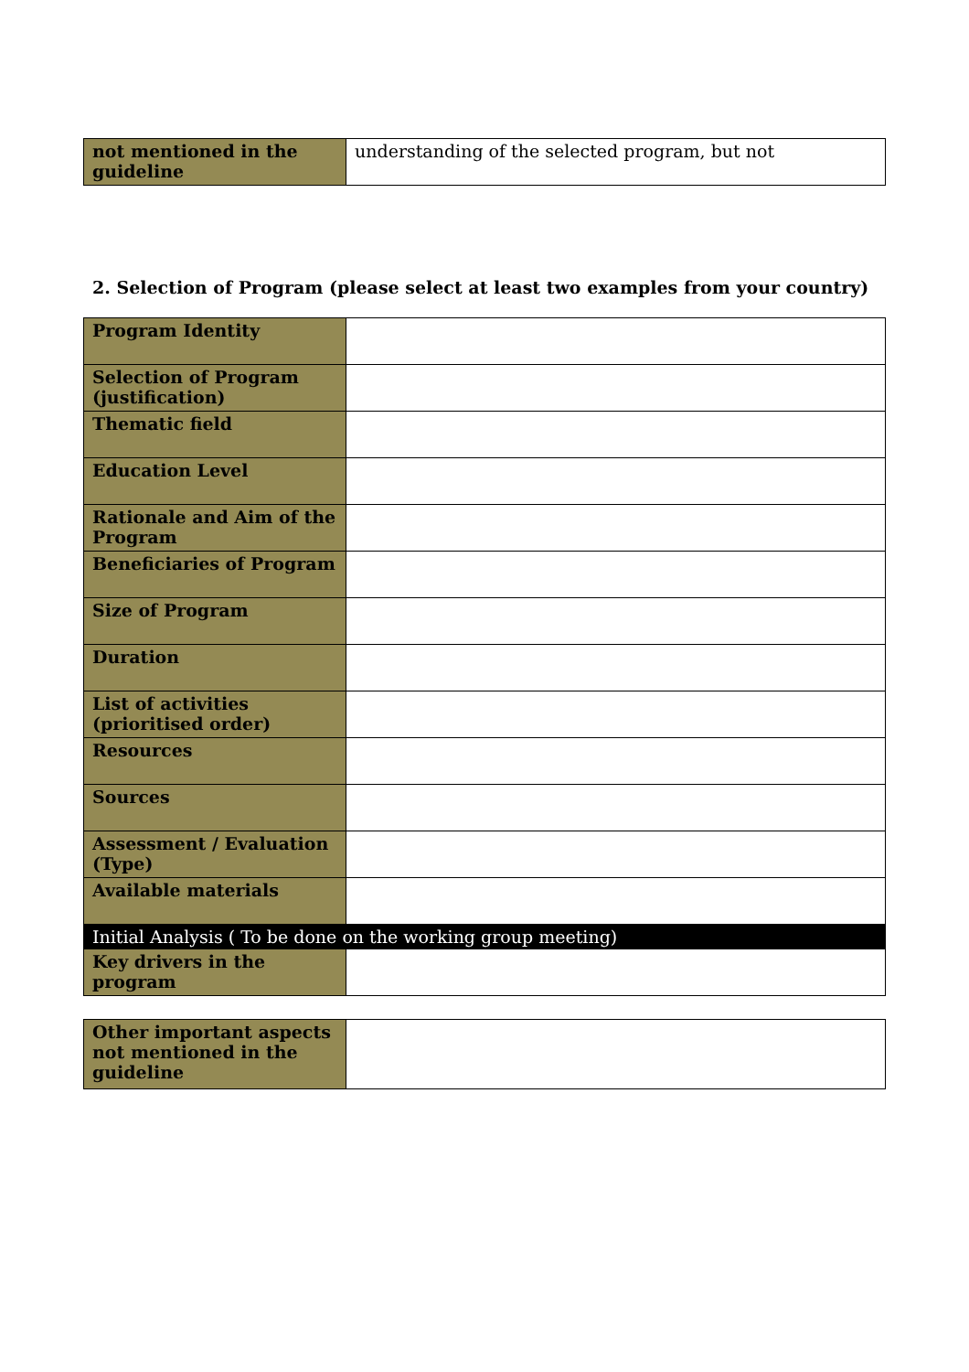| not mentioned in the guideline | understanding of the selected program, but not |
2. Selection of Program (please select at least two examples from your country)
| Program Identity | |
| Selection of Program (justification) | |
| Thematic field | |
| Education Level | |
| Rationale and Aim of the Program | |
| Beneficiaries of Program | |
| Size of Program | |
| Duration | |
| List of activities (prioritised order) | |
| Resources | |
| Sources | |
| Assessment / Evaluation (Type) | |
| Available materials | |
| Initial Analysis ( To be done on the working group meeting) | |
| Key drivers in the program | |
| Other important aspects not mentioned in the guideline | |